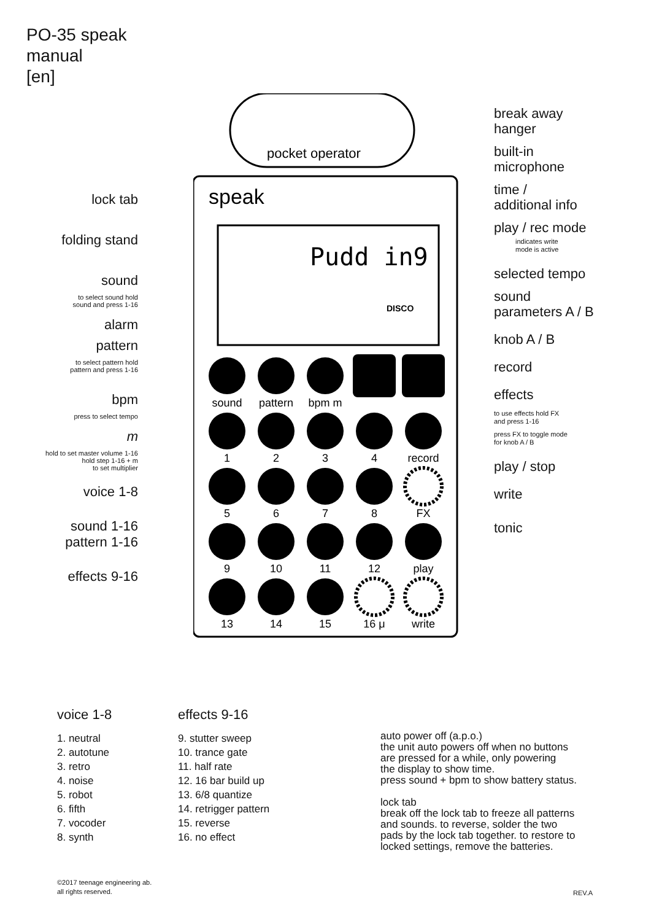PO-35 speak
manual
[en]
lock tab
folding stand
sound
to select sound hold
sound and press 1-16
alarm
pattern
to select pattern hold
pattern and press 1-16
bpm
press to select tempo
m
hold to set master volume 1-16
hold step 1-16 + m
to set multiplier
voice 1-8
sound 1-16
pattern 1-16
effects 9-16
pocket operator
speak
Pudd in9
DISCO
sound
pattern
bpm m
1
2
3
4
record
5
6
7
8
FX
9
10
11
12
play
13
14
15
16 μ
write
break away
hanger
built-in
microphone
time /
additional info
play / rec mode
indicates write
mode is active
selected tempo
sound
parameters A / B
knob A / B
record
effects
to use effects hold FX
and press 1-16
press FX to toggle mode
for knob A / B
play / stop
write
tonic
voice 1-8
1. neutral
2. autotune
3. retro
4. noise
5. robot
6. fifth
7. vocoder
8. synth
effects 9-16
9. stutter sweep
10. trance gate
11. half rate
12. 16 bar build up
13. 6/8 quantize
14. retrigger pattern
15. reverse
16. no effect
auto power off (a.p.o.)
the unit auto powers off when no buttons
are pressed for a while, only powering
the display to show time.
press sound + bpm to show battery status.
lock tab
break off the lock tab to freeze all patterns
and sounds. to reverse, solder the two
pads by the lock tab together. to restore to
locked settings, remove the batteries.
©2017 teenage engineering ab.
all rights reserved.
REV.A